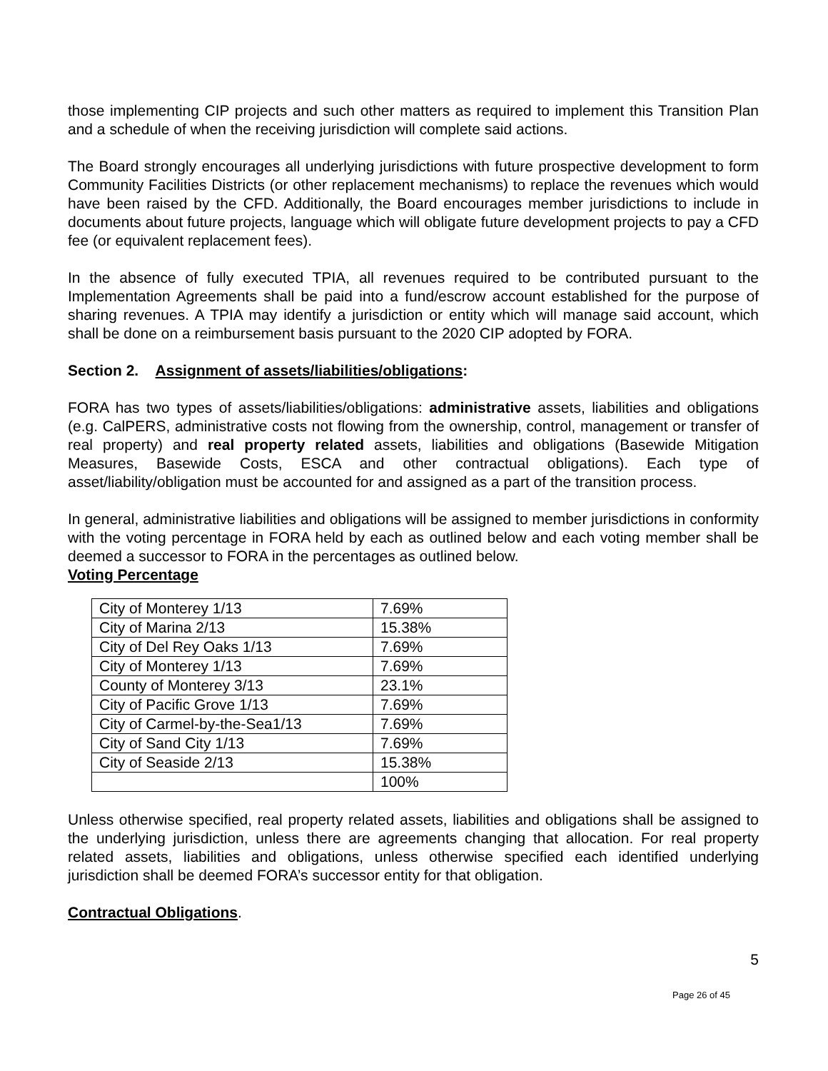those implementing CIP projects and such other matters as required to implement this Transition Plan and a schedule of when the receiving jurisdiction will complete said actions.
The Board strongly encourages all underlying jurisdictions with future prospective development to form Community Facilities Districts (or other replacement mechanisms) to replace the revenues which would have been raised by the CFD. Additionally, the Board encourages member jurisdictions to include in documents about future projects, language which will obligate future development projects to pay a CFD fee (or equivalent replacement fees).
In the absence of fully executed TPIA, all revenues required to be contributed pursuant to the Implementation Agreements shall be paid into a fund/escrow account established for the purpose of sharing revenues. A TPIA may identify a jurisdiction or entity which will manage said account, which shall be done on a reimbursement basis pursuant to the 2020 CIP adopted by FORA.
Section 2. Assignment of assets/liabilities/obligations:
FORA has two types of assets/liabilities/obligations: administrative assets, liabilities and obligations (e.g. CalPERS, administrative costs not flowing from the ownership, control, management or transfer of real property) and real property related assets, liabilities and obligations (Basewide Mitigation Measures, Basewide Costs, ESCA and other contractual obligations). Each type of asset/liability/obligation must be accounted for and assigned as a part of the transition process.
In general, administrative liabilities and obligations will be assigned to member jurisdictions in conformity with the voting percentage in FORA held by each as outlined below and each voting member shall be deemed a successor to FORA in the percentages as outlined below.
Voting Percentage
| City of Monterey 1/13 | 7.69% |
| City of Marina 2/13 | 15.38% |
| City of Del Rey Oaks 1/13 | 7.69% |
| City of Monterey 1/13 | 7.69% |
| County of Monterey 3/13 | 23.1% |
| City of Pacific Grove 1/13 | 7.69% |
| City of Carmel-by-the-Sea1/13 | 7.69% |
| City of Sand City 1/13 | 7.69% |
| City of Seaside 2/13 | 15.38% |
| | 100% |
Unless otherwise specified, real property related assets, liabilities and obligations shall be assigned to the underlying jurisdiction, unless there are agreements changing that allocation. For real property related assets, liabilities and obligations, unless otherwise specified each identified underlying jurisdiction shall be deemed FORA’s successor entity for that obligation.
Contractual Obligations.
5
Page 26 of 45